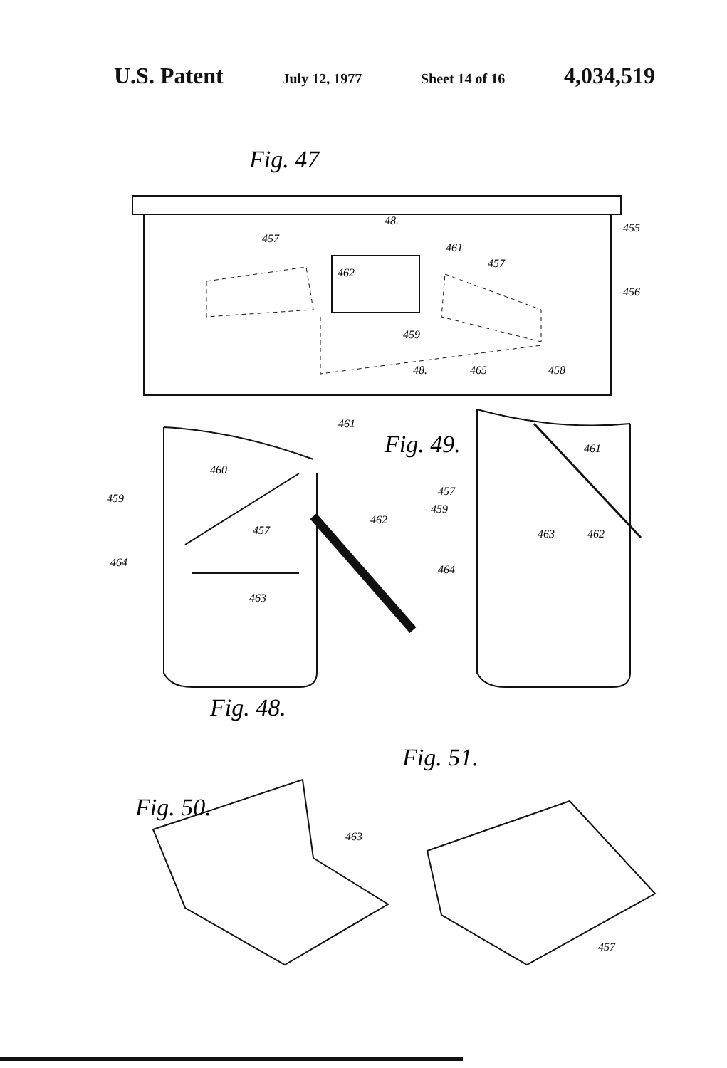U.S. Patent July 12, 1977 Sheet 14 of 16 4,034,519
Fig. 47
457
461
457
462
459
48.
48.
465
458
455
456
459
460
457
461
462
464
463
Fig. 48.
Fig. 49.
461
457
459
463
462
464
Fig. 50.
Fig. 51.
463
457